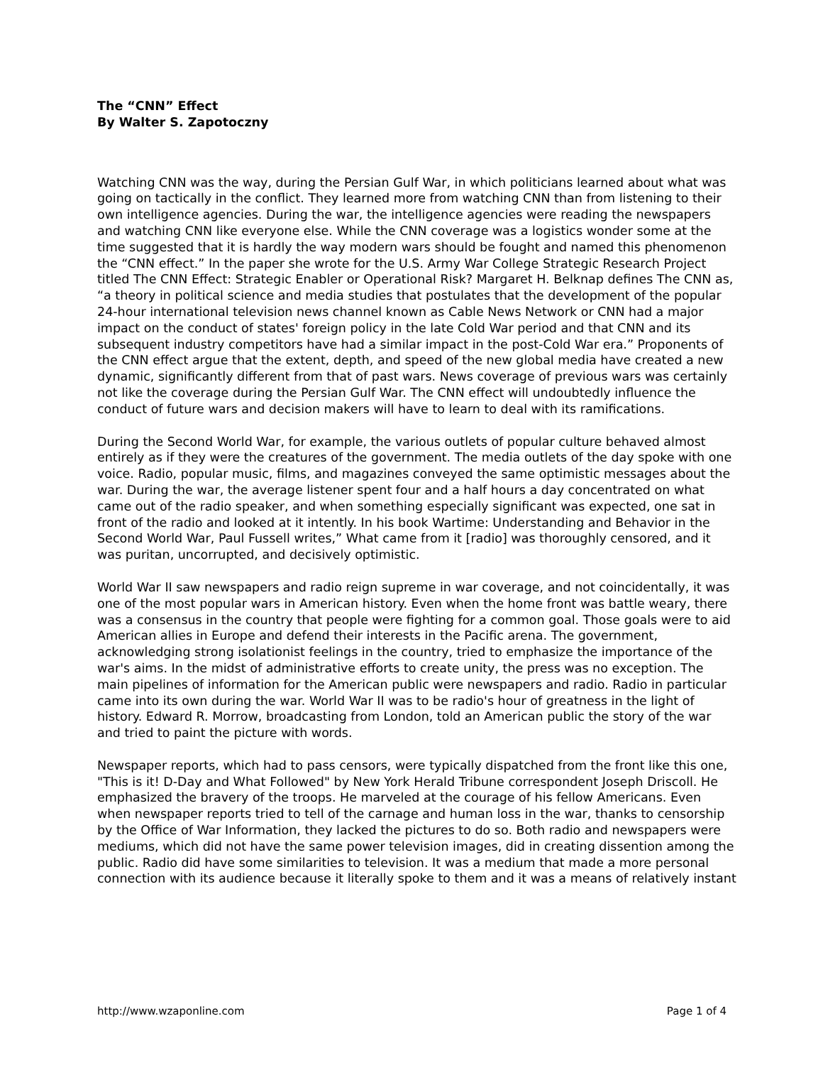The “CNN” Effect
By Walter S. Zapotoczny
Watching CNN was the way, during the Persian Gulf War, in which politicians learned about what was going on tactically in the conflict. They learned more from watching CNN than from listening to their own intelligence agencies. During the war, the intelligence agencies were reading the newspapers and watching CNN like everyone else. While the CNN coverage was a logistics wonder some at the time suggested that it is hardly the way modern wars should be fought and named this phenomenon the “CNN effect.” In the paper she wrote for the U.S. Army War College Strategic Research Project titled The CNN Effect: Strategic Enabler or Operational Risk? Margaret H. Belknap defines The CNN as, “a theory in political science and media studies that postulates that the development of the popular 24-hour international television news channel known as Cable News Network or CNN had a major impact on the conduct of states' foreign policy in the late Cold War period and that CNN and its subsequent industry competitors have had a similar impact in the post-Cold War era.” Proponents of the CNN effect argue that the extent, depth, and speed of the new global media have created a new dynamic, significantly different from that of past wars. News coverage of previous wars was certainly not like the coverage during the Persian Gulf War. The CNN effect will undoubtedly influence the conduct of future wars and decision makers will have to learn to deal with its ramifications.
During the Second World War, for example, the various outlets of popular culture behaved almost entirely as if they were the creatures of the government. The media outlets of the day spoke with one voice. Radio, popular music, films, and magazines conveyed the same optimistic messages about the war. During the war, the average listener spent four and a half hours a day concentrated on what came out of the radio speaker, and when something especially significant was expected, one sat in front of the radio and looked at it intently. In his book Wartime: Understanding and Behavior in the Second World War, Paul Fussell writes,” What came from it [radio] was thoroughly censored, and it was puritan, uncorrupted, and decisively optimistic.
World War II saw newspapers and radio reign supreme in war coverage, and not coincidentally, it was one of the most popular wars in American history. Even when the home front was battle weary, there was a consensus in the country that people were fighting for a common goal. Those goals were to aid American allies in Europe and defend their interests in the Pacific arena. The government, acknowledging strong isolationist feelings in the country, tried to emphasize the importance of the war's aims. In the midst of administrative efforts to create unity, the press was no exception. The main pipelines of information for the American public were newspapers and radio. Radio in particular came into its own during the war. World War II was to be radio's hour of greatness in the light of history. Edward R. Morrow, broadcasting from London, told an American public the story of the war and tried to paint the picture with words.
Newspaper reports, which had to pass censors, were typically dispatched from the front like this one, "This is it! D-Day and What Followed" by New York Herald Tribune correspondent Joseph Driscoll. He emphasized the bravery of the troops. He marveled at the courage of his fellow Americans. Even when newspaper reports tried to tell of the carnage and human loss in the war, thanks to censorship by the Office of War Information, they lacked the pictures to do so. Both radio and newspapers were mediums, which did not have the same power television images, did in creating dissention among the public. Radio did have some similarities to television. It was a medium that made a more personal connection with its audience because it literally spoke to them and it was a means of relatively instant
http://www.wzaponline.com Page 1 of 4